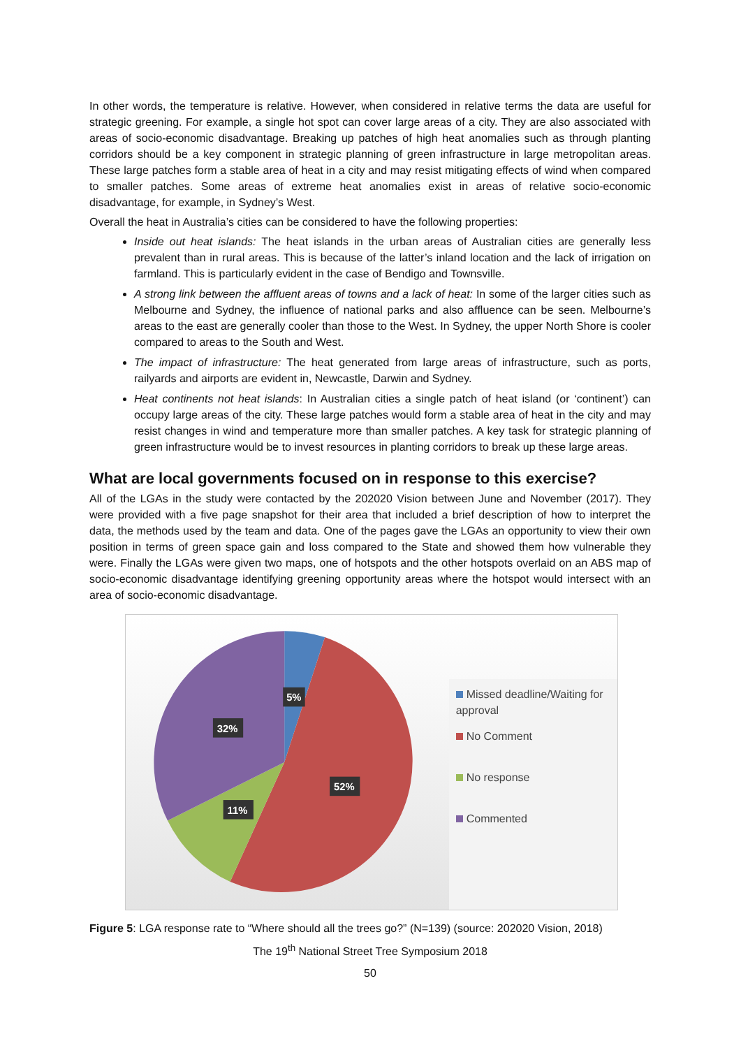In other words, the temperature is relative. However, when considered in relative terms the data are useful for strategic greening. For example, a single hot spot can cover large areas of a city. They are also associated with areas of socio-economic disadvantage. Breaking up patches of high heat anomalies such as through planting corridors should be a key component in strategic planning of green infrastructure in large metropolitan areas. These large patches form a stable area of heat in a city and may resist mitigating effects of wind when compared to smaller patches. Some areas of extreme heat anomalies exist in areas of relative socio-economic disadvantage, for example, in Sydney’s West.
Overall the heat in Australia’s cities can be considered to have the following properties:
Inside out heat islands: The heat islands in the urban areas of Australian cities are generally less prevalent than in rural areas. This is because of the latter’s inland location and the lack of irrigation on farmland. This is particularly evident in the case of Bendigo and Townsville.
A strong link between the affluent areas of towns and a lack of heat: In some of the larger cities such as Melbourne and Sydney, the influence of national parks and also affluence can be seen. Melbourne’s areas to the east are generally cooler than those to the West. In Sydney, the upper North Shore is cooler compared to areas to the South and West.
The impact of infrastructure: The heat generated from large areas of infrastructure, such as ports, railyards and airports are evident in, Newcastle, Darwin and Sydney.
Heat continents not heat islands: In Australian cities a single patch of heat island (or ‘continent’) can occupy large areas of the city. These large patches would form a stable area of heat in the city and may resist changes in wind and temperature more than smaller patches. A key task for strategic planning of green infrastructure would be to invest resources in planting corridors to break up these large areas.
What are local governments focused on in response to this exercise?
All of the LGAs in the study were contacted by the 202020 Vision between June and November (2017). They were provided with a five page snapshot for their area that included a brief description of how to interpret the data, the methods used by the team and data. One of the pages gave the LGAs an opportunity to view their own position in terms of green space gain and loss compared to the State and showed them how vulnerable they were. Finally the LGAs were given two maps, one of hotspots and the other hotspots overlaid on an ABS map of socio-economic disadvantage identifying greening opportunity areas where the hotspot would intersect with an area of socio-economic disadvantage.
5%
32%
52%
11%
Missed deadline/Waiting for approval
No Comment
No response
Commented
Figure 5: LGA response rate to “Where should all the trees go?” (N=139) (source: 202020 Vision, 2018)
The 19<sup>th</sup> National Street Tree Symposium 2018
50